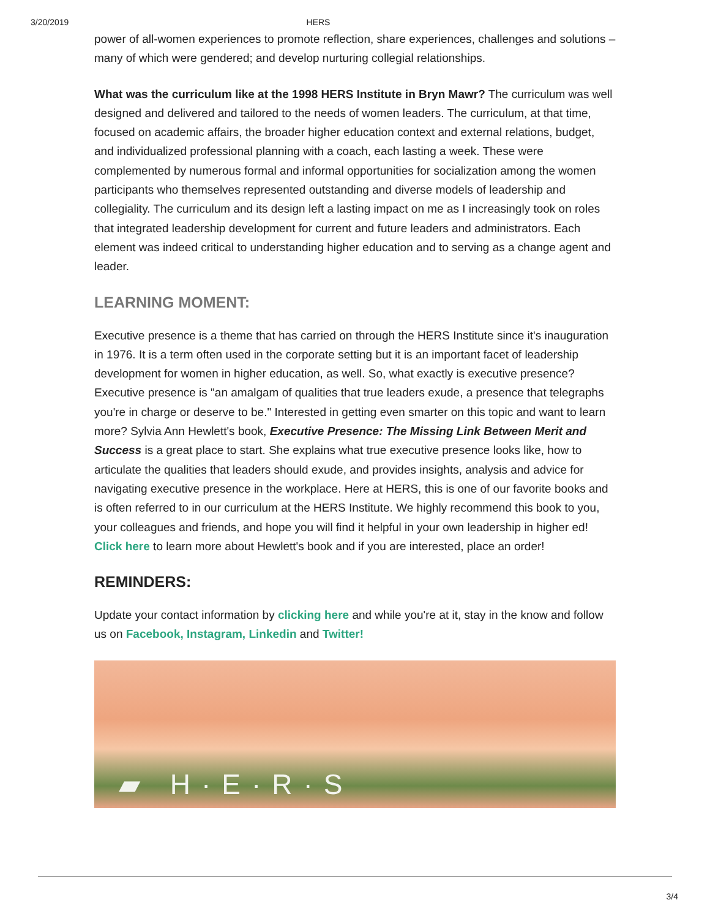3/20/2019 HERS
power of all-women experiences to promote reflection, share experiences, challenges and solutions – many of which were gendered; and develop nurturing collegial relationships.
What was the curriculum like at the 1998 HERS Institute in Bryn Mawr? The curriculum was well designed and delivered and tailored to the needs of women leaders. The curriculum, at that time, focused on academic affairs, the broader higher education context and external relations, budget, and individualized professional planning with a coach, each lasting a week. These were complemented by numerous formal and informal opportunities for socialization among the women participants who themselves represented outstanding and diverse models of leadership and collegiality. The curriculum and its design left a lasting impact on me as I increasingly took on roles that integrated leadership development for current and future leaders and administrators. Each element was indeed critical to understanding higher education and to serving as a change agent and leader.
LEARNING MOMENT:
Executive presence is a theme that has carried on through the HERS Institute since it's inauguration in 1976. It is a term often used in the corporate setting but it is an important facet of leadership development for women in higher education, as well. So, what exactly is executive presence? Executive presence is "an amalgam of qualities that true leaders exude, a presence that telegraphs you're in charge or deserve to be." Interested in getting even smarter on this topic and want to learn more? Sylvia Ann Hewlett's book, Executive Presence: The Missing Link Between Merit and Success is a great place to start. She explains what true executive presence looks like, how to articulate the qualities that leaders should exude, and provides insights, analysis and advice for navigating executive presence in the workplace. Here at HERS, this is one of our favorite books and is often referred to in our curriculum at the HERS Institute. We highly recommend this book to you, your colleagues and friends, and hope you will find it helpful in your own leadership in higher ed! Click here to learn more about Hewlett's book and if you are interested, place an order!
REMINDERS:
Update your contact information by clicking here and while you're at it, stay in the know and follow us on Facebook, Instagram, Linkedin and Twitter!
▰ H·E·R·S
3/4